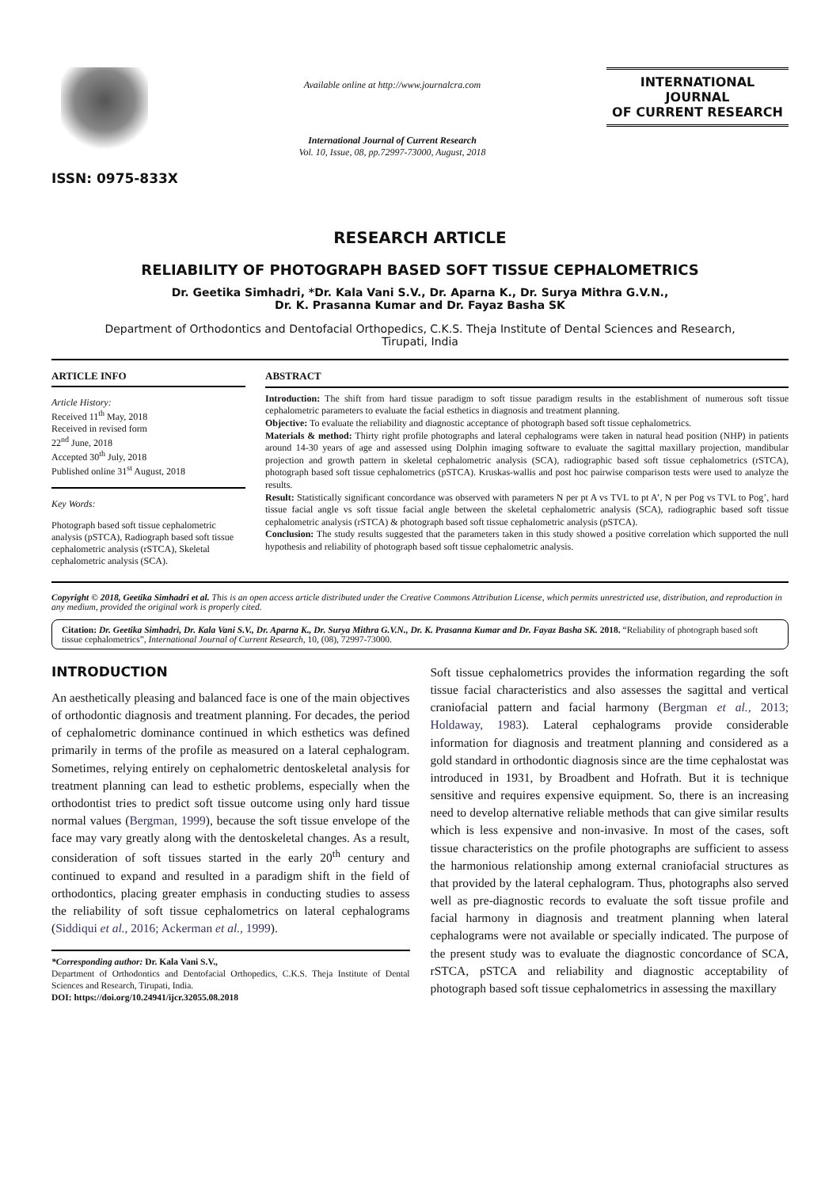ISSN: 0975-833X
Available online at http://www.journalcra.com
International Journal of Current Research
Vol. 10, Issue, 08, pp.72997-73000, August, 2018
INTERNATIONAL JOURNAL
OF CURRENT RESEARCH
RESEARCH ARTICLE
RELIABILITY OF PHOTOGRAPH BASED SOFT TISSUE CEPHALOMETRICS
Dr. Geetika Simhadri, *Dr. Kala Vani S.V., Dr. Aparna K., Dr. Surya Mithra G.V.N.,
Dr. K. Prasanna Kumar and Dr. Fayaz Basha SK
Department of Orthodontics and Dentofacial Orthopedics, C.K.S. Theja Institute of Dental Sciences and Research,
Tirupati, India
ARTICLE INFO
Article History:
Received 11<sup>th</sup> May, 2018
Received in revised form
22<sup>nd</sup> June, 2018
Accepted 30<sup>th</sup> July, 2018
Published online 31<sup>st</sup> August, 2018
Key Words:
Photograph based soft tissue cephalometric analysis (pSTCA), Radiograph based soft tissue cephalometric analysis (rSTCA), Skeletal cephalometric analysis (SCA).
ABSTRACT
Introduction: The shift from hard tissue paradigm to soft tissue paradigm results in the establishment of numerous soft tissue cephalometric parameters to evaluate the facial esthetics in diagnosis and treatment planning.
Objective: To evaluate the reliability and diagnostic acceptance of photograph based soft tissue cephalometrics.
Materials & method: Thirty right profile photographs and lateral cephalograms were taken in natural head position (NHP) in patients around 14-30 years of age and assessed using Dolphin imaging software to evaluate the sagittal maxillary projection, mandibular projection and growth pattern in skeletal cephalometric analysis (SCA), radiographic based soft tissue cephalometrics (rSTCA), photograph based soft tissue cephalometrics (pSTCA). Kruskas-wallis and post hoc pairwise comparison tests were used to analyze the results.
Result: Statistically significant concordance was observed with parameters N per pt A vs TVL to pt A’, N per Pog vs TVL to Pog’, hard tissue facial angle vs soft tissue facial angle between the skeletal cephalometric analysis (SCA), radiographic based soft tissue cephalometric analysis (rSTCA) & photograph based soft tissue cephalometric analysis (pSTCA).
Conclusion: The study results suggested that the parameters taken in this study showed a positive correlation which supported the null hypothesis and reliability of photograph based soft tissue cephalometric analysis.
Copyright © 2018, Geetika Simhadri et al. This is an open access article distributed under the Creative Commons Attribution License, which permits unrestricted use, distribution, and reproduction in any medium, provided the original work is properly cited.
Citation: Dr. Geetika Simhadri, Dr. Kala Vani S.V., Dr. Aparna K., Dr. Surya Mithra G.V.N., Dr. K. Prasanna Kumar and Dr. Fayaz Basha SK. 2018. “Reliability of photograph based soft tissue cephalometrics”, International Journal of Current Research, 10, (08), 72997-73000.
INTRODUCTION
An aesthetically pleasing and balanced face is one of the main objectives of orthodontic diagnosis and treatment planning. For decades, the period of cephalometric dominance continued in which esthetics was defined primarily in terms of the profile as measured on a lateral cephalogram. Sometimes, relying entirely on cephalometric dentoskeletal analysis for treatment planning can lead to esthetic problems, especially when the orthodontist tries to predict soft tissue outcome using only hard tissue normal values (Bergman, 1999), because the soft tissue envelope of the face may vary greatly along with the dentoskeletal changes. As a result, consideration of soft tissues started in the early 20<sup>th</sup> century and continued to expand and resulted in a paradigm shift in the field of orthodontics, placing greater emphasis in conducting studies to assess the reliability of soft tissue cephalometrics on lateral cephalograms (Siddiqui et al., 2016; Ackerman et al., 1999).
*Corresponding author: Dr. Kala Vani S.V.,
Department of Orthodontics and Dentofacial Orthopedics, C.K.S. Theja Institute of Dental Sciences and Research, Tirupati, India.
DOI: https://doi.org/10.24941/ijcr.32055.08.2018
Soft tissue cephalometrics provides the information regarding the soft tissue facial characteristics and also assesses the sagittal and vertical craniofacial pattern and facial harmony (Bergman et al., 2013; Holdaway, 1983). Lateral cephalograms provide considerable information for diagnosis and treatment planning and considered as a gold standard in orthodontic diagnosis since are the time cephalostat was introduced in 1931, by Broadbent and Hofrath. But it is technique sensitive and requires expensive equipment. So, there is an increasing need to develop alternative reliable methods that can give similar results which is less expensive and non-invasive. In most of the cases, soft tissue characteristics on the profile photographs are sufficient to assess the harmonious relationship among external craniofacial structures as that provided by the lateral cephalogram. Thus, photographs also served well as pre-diagnostic records to evaluate the soft tissue profile and facial harmony in diagnosis and treatment planning when lateral cephalograms were not available or specially indicated. The purpose of the present study was to evaluate the diagnostic concordance of SCA, rSTCA, pSTCA and reliability and diagnostic acceptability of photograph based soft tissue cephalometrics in assessing the maxillary